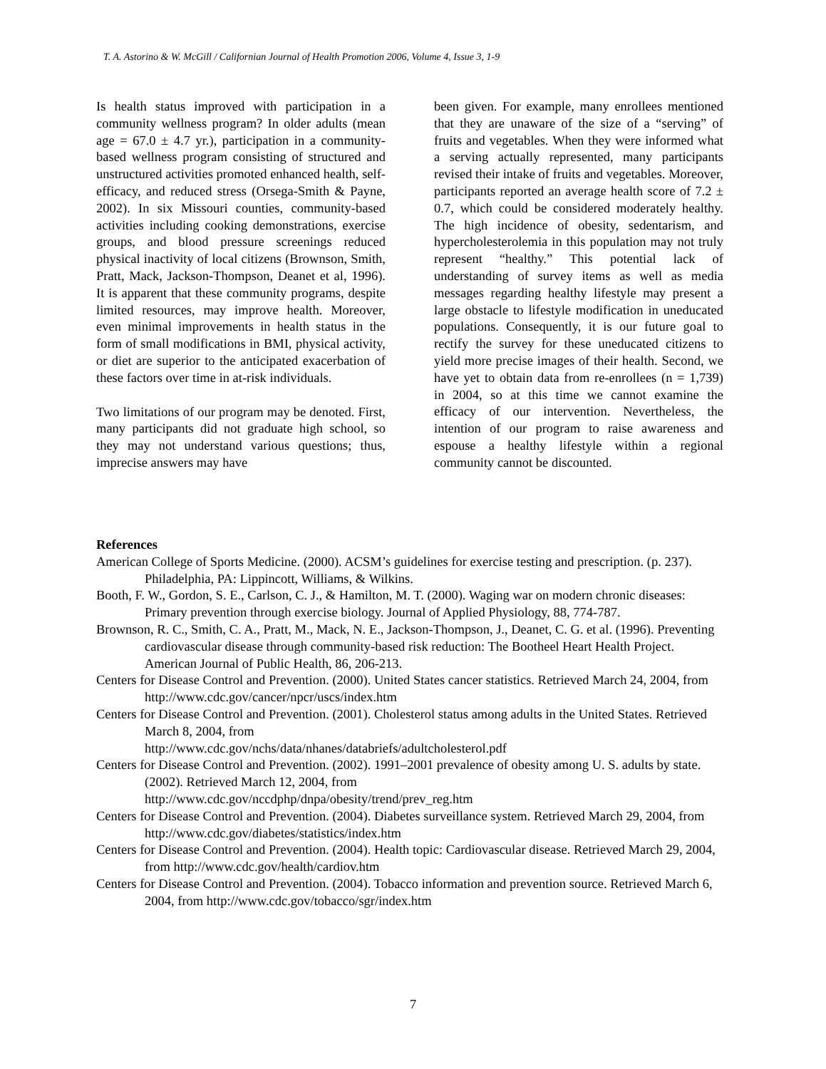T. A. Astorino & W. McGill / Californian Journal of Health Promotion 2006, Volume 4, Issue 3, 1-9
Is health status improved with participation in a community wellness program? In older adults (mean age = 67.0 ± 4.7 yr.), participation in a community-based wellness program consisting of structured and unstructured activities promoted enhanced health, self-efficacy, and reduced stress (Orsega-Smith & Payne, 2002). In six Missouri counties, community-based activities including cooking demonstrations, exercise groups, and blood pressure screenings reduced physical inactivity of local citizens (Brownson, Smith, Pratt, Mack, Jackson-Thompson, Deanet et al, 1996). It is apparent that these community programs, despite limited resources, may improve health. Moreover, even minimal improvements in health status in the form of small modifications in BMI, physical activity, or diet are superior to the anticipated exacerbation of these factors over time in at-risk individuals.
Two limitations of our program may be denoted. First, many participants did not graduate high school, so they may not understand various questions; thus, imprecise answers may have
been given. For example, many enrollees mentioned that they are unaware of the size of a “serving” of fruits and vegetables. When they were informed what a serving actually represented, many participants revised their intake of fruits and vegetables. Moreover, participants reported an average health score of 7.2 ± 0.7, which could be considered moderately healthy. The high incidence of obesity, sedentarism, and hypercholesterolemia in this population may not truly represent “healthy.” This potential lack of understanding of survey items as well as media messages regarding healthy lifestyle may present a large obstacle to lifestyle modification in uneducated populations. Consequently, it is our future goal to rectify the survey for these uneducated citizens to yield more precise images of their health. Second, we have yet to obtain data from re-enrollees (n = 1,739) in 2004, so at this time we cannot examine the efficacy of our intervention. Nevertheless, the intention of our program to raise awareness and espouse a healthy lifestyle within a regional community cannot be discounted.
References
American College of Sports Medicine. (2000). ACSM’s guidelines for exercise testing and prescription. (p. 237). Philadelphia, PA: Lippincott, Williams, & Wilkins.
Booth, F. W., Gordon, S. E., Carlson, C. J., & Hamilton, M. T. (2000). Waging war on modern chronic diseases: Primary prevention through exercise biology. Journal of Applied Physiology, 88, 774-787.
Brownson, R. C., Smith, C. A., Pratt, M., Mack, N. E., Jackson-Thompson, J., Deanet, C. G. et al. (1996). Preventing cardiovascular disease through community-based risk reduction: The Bootheel Heart Health Project. American Journal of Public Health, 86, 206-213.
Centers for Disease Control and Prevention. (2000). United States cancer statistics. Retrieved March 24, 2004, from http://www.cdc.gov/cancer/npcr/uscs/index.htm
Centers for Disease Control and Prevention. (2001). Cholesterol status among adults in the United States. Retrieved March 8, 2004, from
http://www.cdc.gov/nchs/data/nhanes/databriefs/adultcholesterol.pdf
Centers for Disease Control and Prevention. (2002). 1991–2001 prevalence of obesity among U. S. adults by state. (2002). Retrieved March 12, 2004, from
http://www.cdc.gov/nccdphp/dnpa/obesity/trend/prev_reg.htm
Centers for Disease Control and Prevention. (2004). Diabetes surveillance system. Retrieved March 29, 2004, from http://www.cdc.gov/diabetes/statistics/index.htm
Centers for Disease Control and Prevention. (2004). Health topic: Cardiovascular disease. Retrieved March 29, 2004, from http://www.cdc.gov/health/cardiov.htm
Centers for Disease Control and Prevention. (2004). Tobacco information and prevention source. Retrieved March 6, 2004, from http://www.cdc.gov/tobacco/sgr/index.htm
7